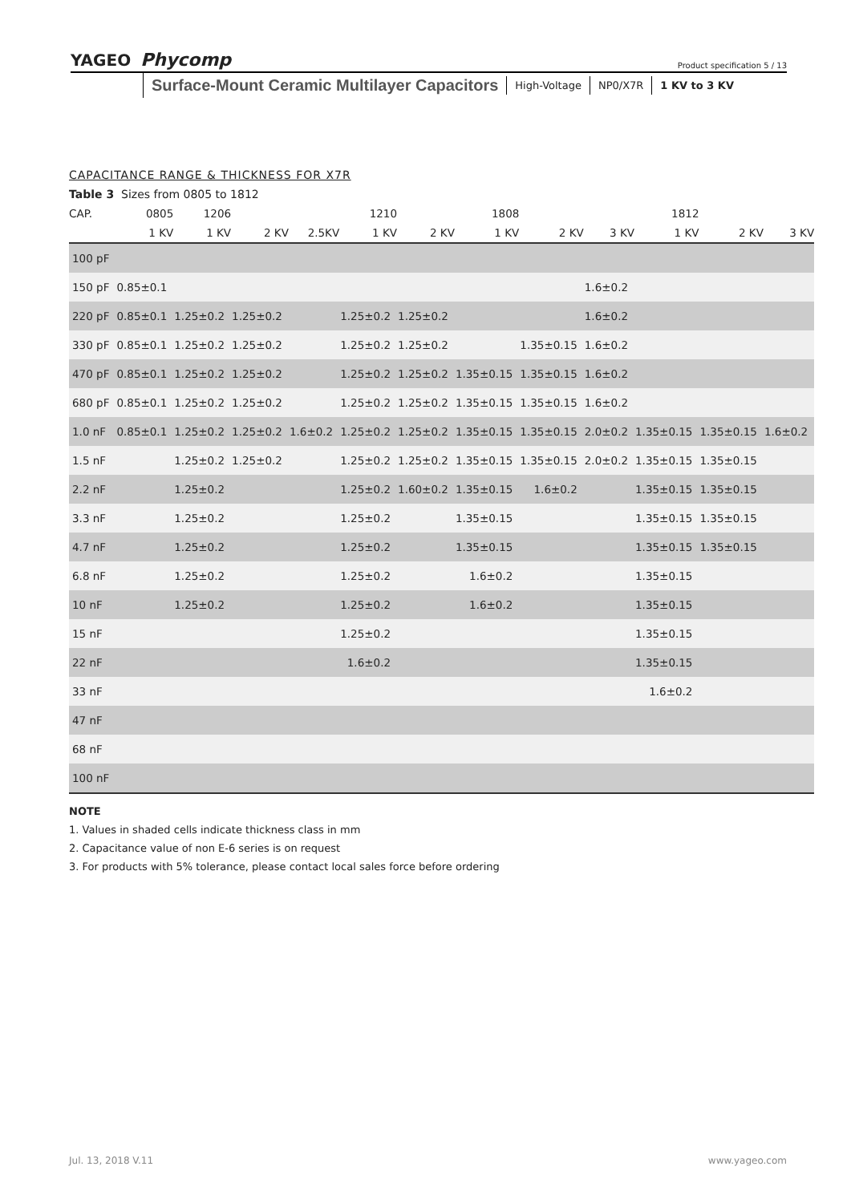YAGEO Phycomp Product specification 5 / 13
Surface-Mount Ceramic Multilayer Capacitors High-Voltage NP0/X7R 1 KV to 3 KV
CAPACITANCE RANGE & THICKNESS FOR X7R
Table 3 Sizes from 0805 to 1812
| CAP. | 0805 | 1206 | | | 1210 | | 1808 | | | 1812 | | |
| --- | --- | --- | --- | --- | --- | --- | --- | --- | --- | --- | --- | --- |
| | 1 KV | 1 KV | 2 KV | 2.5KV | 1 KV | 2 KV | 1 KV | 2 KV | 3 KV | 1 KV | 2 KV | 3 KV |
| 100 pF | | | | | | | | | | | | |
| 150 pF | 0.85±0.1 | | | | | | | | 1.6±0.2 | | | |
| 220 pF | 0.85±0.1 | 1.25±0.2 | 1.25±0.2 | | 1.25±0.2 | 1.25±0.2 | | | 1.6±0.2 | | | |
| 330 pF | 0.85±0.1 | 1.25±0.2 | 1.25±0.2 | | 1.25±0.2 | 1.25±0.2 | | 1.35±0.15 | 1.6±0.2 | | | |
| 470 pF | 0.85±0.1 | 1.25±0.2 | 1.25±0.2 | | 1.25±0.2 | 1.25±0.2 | 1.35±0.15 | 1.35±0.15 | 1.6±0.2 | | | |
| 680 pF | 0.85±0.1 | 1.25±0.2 | 1.25±0.2 | | 1.25±0.2 | 1.25±0.2 | 1.35±0.15 | 1.35±0.15 | 1.6±0.2 | | | |
| 1.0 nF | 0.85±0.1 | 1.25±0.2 | 1.25±0.2 | 1.6±0.2 | 1.25±0.2 | 1.25±0.2 | 1.35±0.15 | 1.35±0.15 | 2.0±0.2 | 1.35±0.15 | 1.35±0.15 | 1.6±0.2 |
| 1.5 nF | | 1.25±0.2 | 1.25±0.2 | | 1.25±0.2 | 1.25±0.2 | 1.35±0.15 | 1.35±0.15 | 2.0±0.2 | 1.35±0.15 | 1.35±0.15 | |
| 2.2 nF | | 1.25±0.2 | | | 1.25±0.2 | 1.60±0.2 | 1.35±0.15 | 1.6±0.2 | | 1.35±0.15 | 1.35±0.15 | |
| 3.3 nF | | 1.25±0.2 | | | 1.25±0.2 | | 1.35±0.15 | | | 1.35±0.15 | 1.35±0.15 | |
| 4.7 nF | | 1.25±0.2 | | | 1.25±0.2 | | 1.35±0.15 | | | 1.35±0.15 | 1.35±0.15 | |
| 6.8 nF | | 1.25±0.2 | | | 1.25±0.2 | | 1.6±0.2 | | | 1.35±0.15 | | |
| 10 nF | | 1.25±0.2 | | | 1.25±0.2 | | 1.6±0.2 | | | 1.35±0.15 | | |
| 15 nF | | | | | 1.25±0.2 | | | | | 1.35±0.15 | | |
| 22 nF | | | | | 1.6±0.2 | | | | | 1.35±0.15 | | |
| 33 nF | | | | | | | | | | 1.6±0.2 | | |
| 47 nF | | | | | | | | | | | | |
| 68 nF | | | | | | | | | | | | |
| 100 nF | | | | | | | | | | | | |
NOTE
1. Values in shaded cells indicate thickness class in mm
2. Capacitance value of non E-6 series is on request
3. For products with 5% tolerance, please contact local sales force before ordering
Jul. 13, 2018 V.11 www.yageo.com